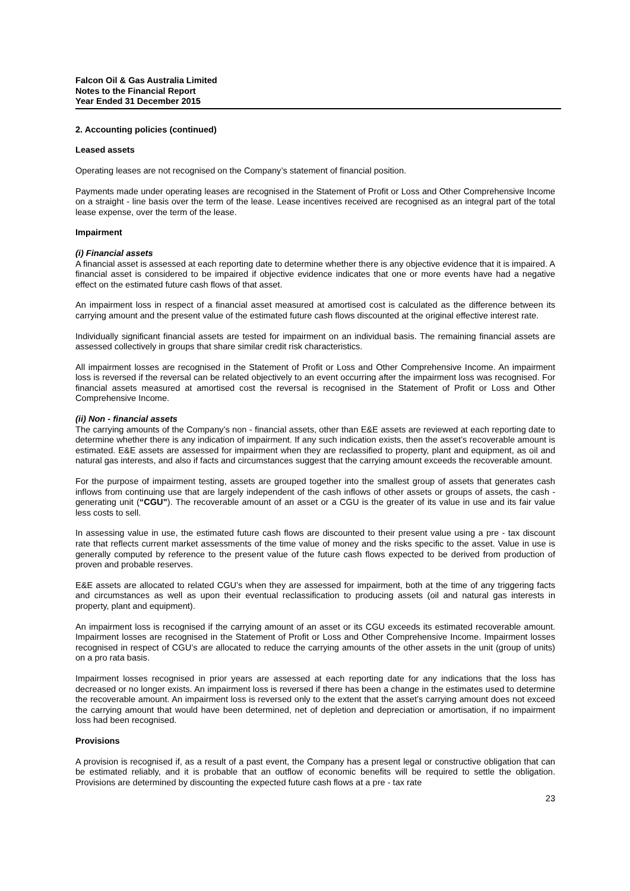Falcon Oil & Gas Australia Limited
Notes to the Financial Report
Year Ended 31 December 2015
2. Accounting policies (continued)
Leased assets
Operating leases are not recognised on the Company’s statement of financial position.
Payments made under operating leases are recognised in the Statement of Profit or Loss and Other Comprehensive Income on a straight - line basis over the term of the lease. Lease incentives received are recognised as an integral part of the total lease expense, over the term of the lease.
Impairment
(i) Financial assets
A financial asset is assessed at each reporting date to determine whether there is any objective evidence that it is impaired. A financial asset is considered to be impaired if objective evidence indicates that one or more events have had a negative effect on the estimated future cash flows of that asset.
An impairment loss in respect of a financial asset measured at amortised cost is calculated as the difference between its carrying amount and the present value of the estimated future cash flows discounted at the original effective interest rate.
Individually significant financial assets are tested for impairment on an individual basis. The remaining financial assets are assessed collectively in groups that share similar credit risk characteristics.
All impairment losses are recognised in the Statement of Profit or Loss and Other Comprehensive Income. An impairment loss is reversed if the reversal can be related objectively to an event occurring after the impairment loss was recognised. For financial assets measured at amortised cost the reversal is recognised in the Statement of Profit or Loss and Other Comprehensive Income.
(ii) Non - financial assets
The carrying amounts of the Company’s non - financial assets, other than E&E assets are reviewed at each reporting date to determine whether there is any indication of impairment. If any such indication exists, then the asset’s recoverable amount is estimated. E&E assets are assessed for impairment when they are reclassified to property, plant and equipment, as oil and natural gas interests, and also if facts and circumstances suggest that the carrying amount exceeds the recoverable amount.
For the purpose of impairment testing, assets are grouped together into the smallest group of assets that generates cash inflows from continuing use that are largely independent of the cash inflows of other assets or groups of assets, the cash - generating unit (“CGU”). The recoverable amount of an asset or a CGU is the greater of its value in use and its fair value less costs to sell.
In assessing value in use, the estimated future cash flows are discounted to their present value using a pre - tax discount rate that reflects current market assessments of the time value of money and the risks specific to the asset. Value in use is generally computed by reference to the present value of the future cash flows expected to be derived from production of proven and probable reserves.
E&E assets are allocated to related CGU’s when they are assessed for impairment, both at the time of any triggering facts and circumstances as well as upon their eventual reclassification to producing assets (oil and natural gas interests in property, plant and equipment).
An impairment loss is recognised if the carrying amount of an asset or its CGU exceeds its estimated recoverable amount. Impairment losses are recognised in the Statement of Profit or Loss and Other Comprehensive Income. Impairment losses recognised in respect of CGU’s are allocated to reduce the carrying amounts of the other assets in the unit (group of units) on a pro rata basis.
Impairment losses recognised in prior years are assessed at each reporting date for any indications that the loss has decreased or no longer exists. An impairment loss is reversed if there has been a change in the estimates used to determine the recoverable amount. An impairment loss is reversed only to the extent that the asset’s carrying amount does not exceed the carrying amount that would have been determined, net of depletion and depreciation or amortisation, if no impairment loss had been recognised.
Provisions
A provision is recognised if, as a result of a past event, the Company has a present legal or constructive obligation that can be estimated reliably, and it is probable that an outflow of economic benefits will be required to settle the obligation. Provisions are determined by discounting the expected future cash flows at a pre - tax rate
23